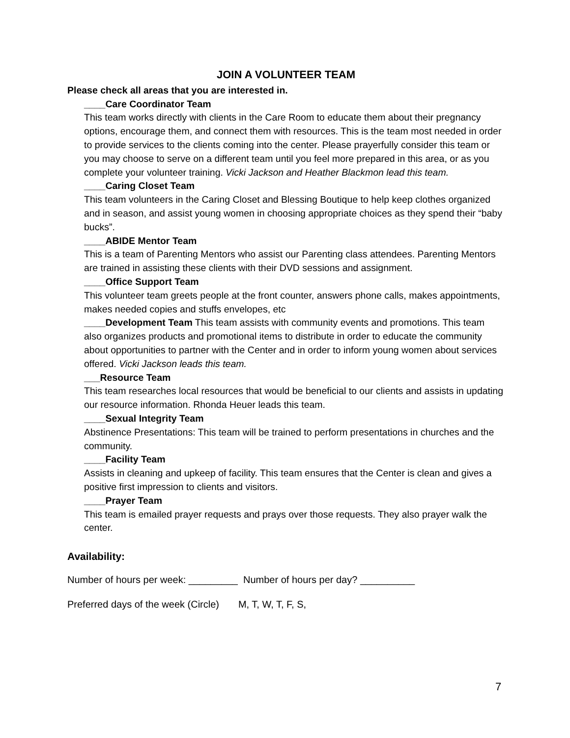JOIN A VOLUNTEER TEAM
Please check all areas that you are interested in.
____Care Coordinator Team
This team works directly with clients in the Care Room to educate them about their pregnancy options, encourage them, and connect them with resources. This is the team most needed in order to provide services to the clients coming into the center. Please prayerfully consider this team or you may choose to serve on a different team until you feel more prepared in this area, or as you complete your volunteer training. Vicki Jackson and Heather Blackmon lead this team.
____Caring Closet Team
This team volunteers in the Caring Closet and Blessing Boutique to help keep clothes organized and in season, and assist young women in choosing appropriate choices as they spend their “baby bucks”.
____ABIDE Mentor Team
This is a team of Parenting Mentors who assist our Parenting class attendees. Parenting Mentors are trained in assisting these clients with their DVD sessions and assignment.
____Office Support Team
This volunteer team greets people at the front counter, answers phone calls, makes appointments, makes needed copies and stuffs envelopes, etc
____Development Team This team assists with community events and promotions. This team also organizes products and promotional items to distribute in order to educate the community about opportunities to partner with the Center and in order to inform young women about services offered. Vicki Jackson leads this team.
___Resource Team
This team researches local resources that would be beneficial to our clients and assists in updating our resource information. Rhonda Heuer leads this team.
____Sexual Integrity Team
Abstinence Presentations: This team will be trained to perform presentations in churches and the community.
____Facility Team
Assists in cleaning and upkeep of facility. This team ensures that the Center is clean and gives a positive first impression to clients and visitors.
____Prayer Team
This team is emailed prayer requests and prays over those requests. They also prayer walk the center.
Availability:
Number of hours per week: _________ Number of hours per day? __________
Preferred days of the week (Circle) M, T, W, T, F, S,
7